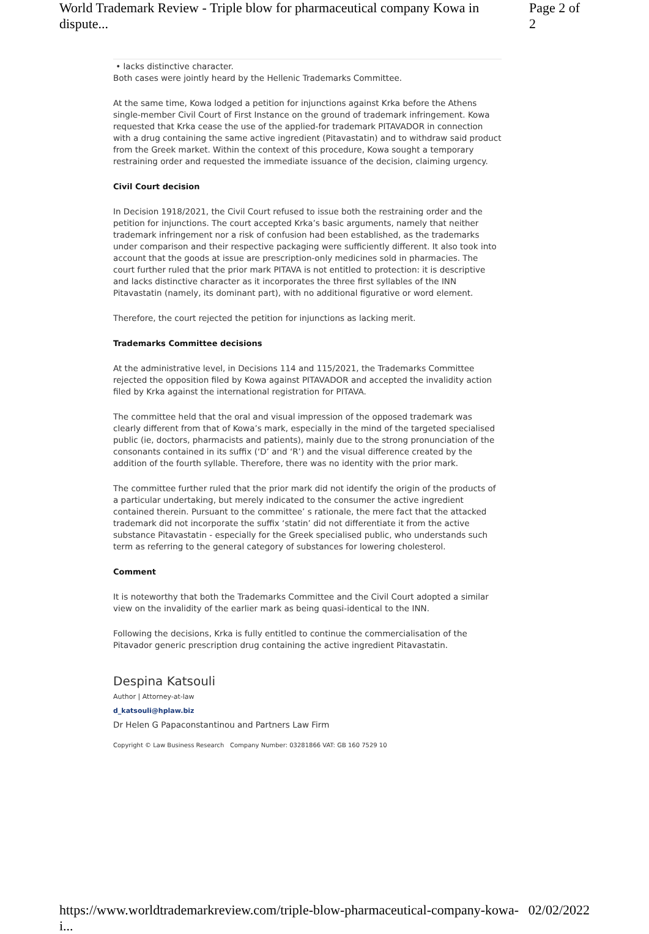World Trademark Review - Triple blow for pharmaceutical company Kowa in dispute... Page 2 of 2
• lacks distinctive character.
Both cases were jointly heard by the Hellenic Trademarks Committee.
At the same time, Kowa lodged a petition for injunctions against Krka before the Athens single-member Civil Court of First Instance on the ground of trademark infringement. Kowa requested that Krka cease the use of the applied-for trademark PITAVADOR in connection with a drug containing the same active ingredient (Pitavastatin) and to withdraw said product from the Greek market. Within the context of this procedure, Kowa sought a temporary restraining order and requested the immediate issuance of the decision, claiming urgency.
Civil Court decision
In Decision 1918/2021, the Civil Court refused to issue both the restraining order and the petition for injunctions. The court accepted Krka’s basic arguments, namely that neither trademark infringement nor a risk of confusion had been established, as the trademarks under comparison and their respective packaging were sufficiently different. It also took into account that the goods at issue are prescription-only medicines sold in pharmacies. The court further ruled that the prior mark PITAVA is not entitled to protection: it is descriptive and lacks distinctive character as it incorporates the three first syllables of the INN Pitavastatin (namely, its dominant part), with no additional figurative or word element.
Therefore, the court rejected the petition for injunctions as lacking merit.
Trademarks Committee decisions
At the administrative level, in Decisions 114 and 115/2021, the Trademarks Committee rejected the opposition filed by Kowa against PITAVADOR and accepted the invalidity action filed by Krka against the international registration for PITAVA.
The committee held that the oral and visual impression of the opposed trademark was clearly different from that of Kowa’s mark, especially in the mind of the targeted specialised public (ie, doctors, pharmacists and patients), mainly due to the strong pronunciation of the consonants contained in its suffix (‘D’ and ‘R’) and the visual difference created by the addition of the fourth syllable. Therefore, there was no identity with the prior mark.
The committee further ruled that the prior mark did not identify the origin of the products of a particular undertaking, but merely indicated to the consumer the active ingredient contained therein. Pursuant to the committee’ s rationale, the mere fact that the attacked trademark did not incorporate the suffix ‘statin’ did not differentiate it from the active substance Pitavastatin - especially for the Greek specialised public, who understands such term as referring to the general category of substances for lowering cholesterol.
Comment
It is noteworthy that both the Trademarks Committee and the Civil Court adopted a similar view on the invalidity of the earlier mark as being quasi-identical to the INN.
Following the decisions, Krka is fully entitled to continue the commercialisation of the Pitavador generic prescription drug containing the active ingredient Pitavastatin.
Despina Katsouli
Author | Attorney-at-law
d_katsouli@hplaw.biz
Dr Helen G Papaconstantinou and Partners Law Firm
Copyright © Law Business Research Company Number: 03281866 VAT: GB 160 7529 10
https://www.worldtrademarkreview.com/triple-blow-pharmaceutical-company-kowa-i... 02/02/2022